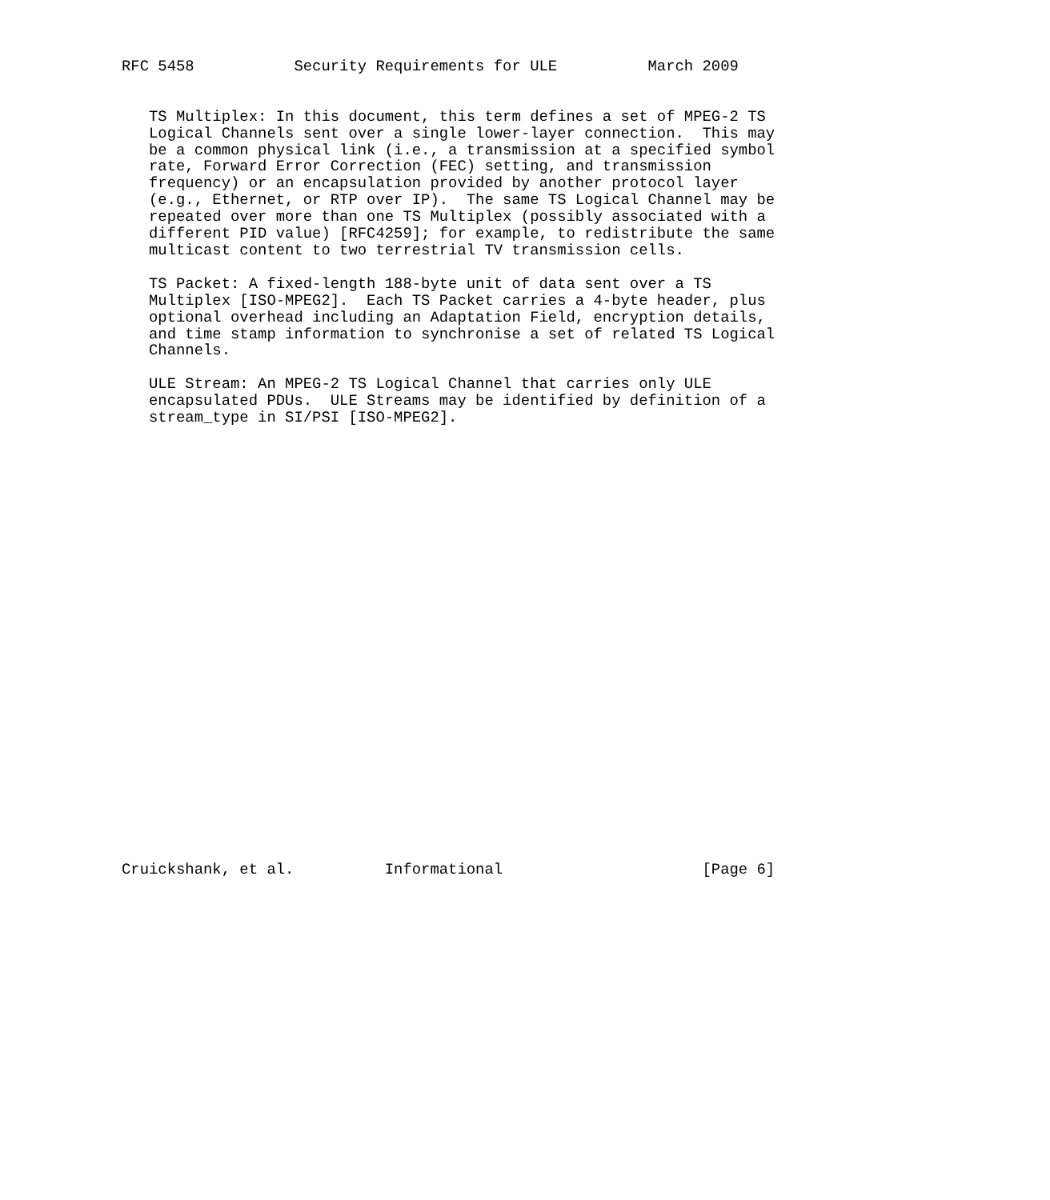RFC 5458           Security Requirements for ULE          March 2009


   TS Multiplex: In this document, this term defines a set of MPEG-2 TS
   Logical Channels sent over a single lower-layer connection.  This may
   be a common physical link (i.e., a transmission at a specified symbol
   rate, Forward Error Correction (FEC) setting, and transmission
   frequency) or an encapsulation provided by another protocol layer
   (e.g., Ethernet, or RTP over IP).  The same TS Logical Channel may be
   repeated over more than one TS Multiplex (possibly associated with a
   different PID value) [RFC4259]; for example, to redistribute the same
   multicast content to two terrestrial TV transmission cells.

   TS Packet: A fixed-length 188-byte unit of data sent over a TS
   Multiplex [ISO-MPEG2].  Each TS Packet carries a 4-byte header, plus
   optional overhead including an Adaptation Field, encryption details,
   and time stamp information to synchronise a set of related TS Logical
   Channels.

   ULE Stream: An MPEG-2 TS Logical Channel that carries only ULE
   encapsulated PDUs.  ULE Streams may be identified by definition of a
   stream_type in SI/PSI [ISO-MPEG2].


























Cruickshank, et al.          Informational                      [Page 6]